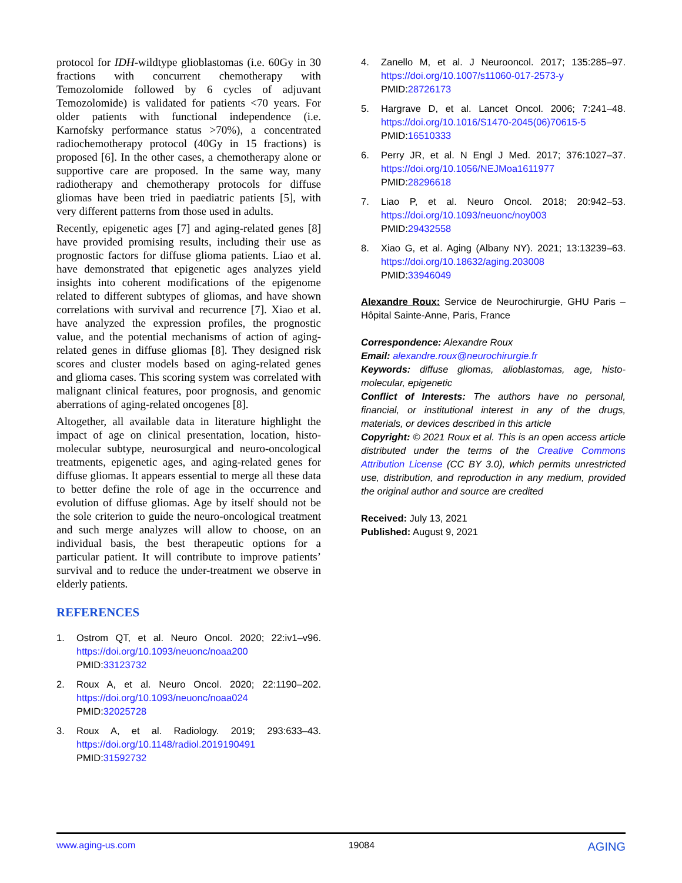protocol for IDH-wildtype glioblastomas (i.e. 60Gy in 30 fractions with concurrent chemotherapy with Temozolomide followed by 6 cycles of adjuvant Temozolomide) is validated for patients <70 years. For older patients with functional independence (i.e. Karnofsky performance status >70%), a concentrated radiochemotherapy protocol (40Gy in 15 fractions) is proposed [6]. In the other cases, a chemotherapy alone or supportive care are proposed. In the same way, many radiotherapy and chemotherapy protocols for diffuse gliomas have been tried in paediatric patients [5], with very different patterns from those used in adults.
Recently, epigenetic ages [7] and aging-related genes [8] have provided promising results, including their use as prognostic factors for diffuse glioma patients. Liao et al. have demonstrated that epigenetic ages analyzes yield insights into coherent modifications of the epigenome related to different subtypes of gliomas, and have shown correlations with survival and recurrence [7]. Xiao et al. have analyzed the expression profiles, the prognostic value, and the potential mechanisms of action of aging-related genes in diffuse gliomas [8]. They designed risk scores and cluster models based on aging-related genes and glioma cases. This scoring system was correlated with malignant clinical features, poor prognosis, and genomic aberrations of aging-related oncogenes [8].
Altogether, all available data in literature highlight the impact of age on clinical presentation, location, histo-molecular subtype, neurosurgical and neuro-oncological treatments, epigenetic ages, and aging-related genes for diffuse gliomas. It appears essential to merge all these data to better define the role of age in the occurrence and evolution of diffuse gliomas. Age by itself should not be the sole criterion to guide the neuro-oncological treatment and such merge analyzes will allow to choose, on an individual basis, the best therapeutic options for a particular patient. It will contribute to improve patients’ survival and to reduce the under-treatment we observe in elderly patients.
REFERENCES
1. Ostrom QT, et al. Neuro Oncol. 2020; 22:iv1–v96. https://doi.org/10.1093/neuonc/noaa200
PMID:33123732
2. Roux A, et al. Neuro Oncol. 2020; 22:1190–202. https://doi.org/10.1093/neuonc/noaa024
PMID:32025728
3. Roux A, et al. Radiology. 2019; 293:633–43. https://doi.org/10.1148/radiol.2019190491
PMID:31592732
4. Zanello M, et al. J Neurooncol. 2017; 135:285–97. https://doi.org/10.1007/s11060-017-2573-y
PMID:28726173
5. Hargrave D, et al. Lancet Oncol. 2006; 7:241–48. https://doi.org/10.1016/S1470-2045(06)70615-5
PMID:16510333
6. Perry JR, et al. N Engl J Med. 2017; 376:1027–37. https://doi.org/10.1056/NEJMoa1611977
PMID:28296618
7. Liao P, et al. Neuro Oncol. 2018; 20:942–53. https://doi.org/10.1093/neuonc/noy003
PMID:29432558
8. Xiao G, et al. Aging (Albany NY). 2021; 13:13239–63. https://doi.org/10.18632/aging.203008
PMID:33946049
Alexandre Roux: Service de Neurochirurgie, GHU Paris – Hôpital Sainte-Anne, Paris, France
Correspondence: Alexandre Roux
Email: alexandre.roux@neurochirurgie.fr
Keywords: diffuse gliomas, alioblastomas, age, histo-molecular, epigenetic
Conflict of Interests: The authors have no personal, financial, or institutional interest in any of the drugs, materials, or devices described in this article
Copyright: © 2021 Roux et al. This is an open access article distributed under the terms of the Creative Commons Attribution License (CC BY 3.0), which permits unrestricted use, distribution, and reproduction in any medium, provided the original author and source are credited
Received: July 13, 2021
Published: August 9, 2021
www.aging-us.com 19084 AGING